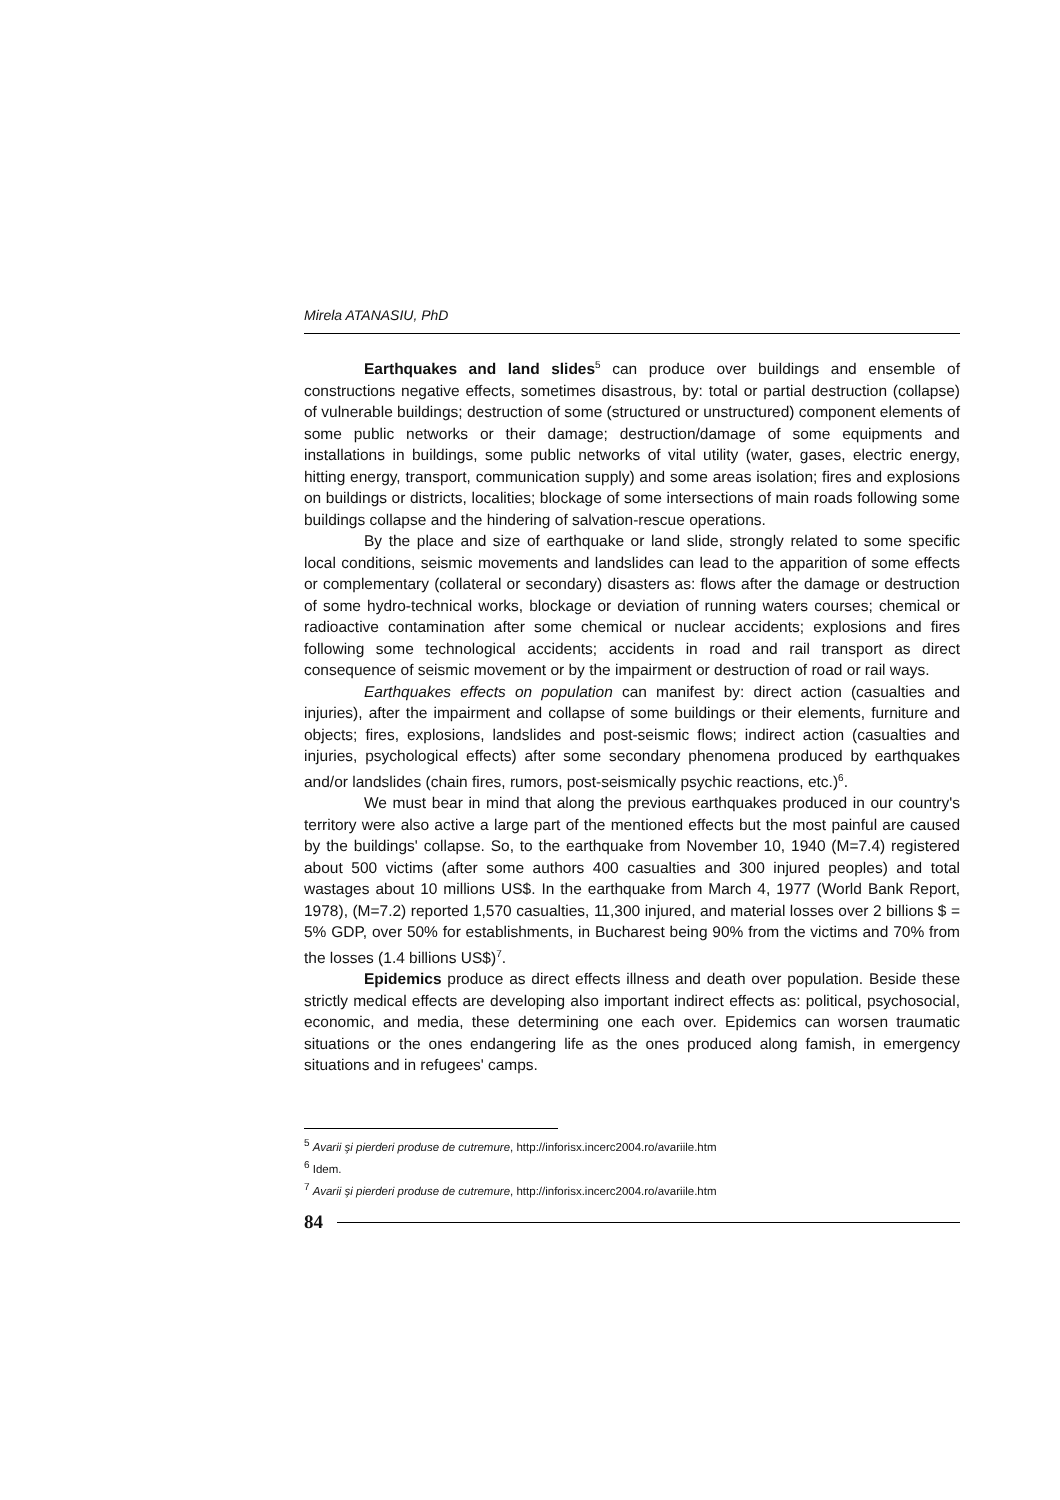Mirela ATANASIU, PhD
Earthquakes and land slides<sup>5</sup> can produce over buildings and ensemble of constructions negative effects, sometimes disastrous, by: total or partial destruction (collapse) of vulnerable buildings; destruction of some (structured or unstructured) component elements of some public networks or their damage; destruction/damage of some equipments and installations in buildings, some public networks of vital utility (water, gases, electric energy, hitting energy, transport, communication supply) and some areas isolation; fires and explosions on buildings or districts, localities; blockage of some intersections of main roads following some buildings collapse and the hindering of salvation-rescue operations.
By the place and size of earthquake or land slide, strongly related to some specific local conditions, seismic movements and landslides can lead to the apparition of some effects or complementary (collateral or secondary) disasters as: flows after the damage or destruction of some hydro-technical works, blockage or deviation of running waters courses; chemical or radioactive contamination after some chemical or nuclear accidents; explosions and fires following some technological accidents; accidents in road and rail transport as direct consequence of seismic movement or by the impairment or destruction of road or rail ways.
Earthquakes effects on population can manifest by: direct action (casualties and injuries), after the impairment and collapse of some buildings or their elements, furniture and objects; fires, explosions, landslides and post-seismic flows; indirect action (casualties and injuries, psychological effects) after some secondary phenomena produced by earthquakes and/or landslides (chain fires, rumors, post-seismically psychic reactions, etc.)<sup>6</sup>.
We must bear in mind that along the previous earthquakes produced in our country's territory were also active a large part of the mentioned effects but the most painful are caused by the buildings' collapse. So, to the earthquake from November 10, 1940 (M=7.4) registered about 500 victims (after some authors 400 casualties and 300 injured peoples) and total wastages about 10 millions US$. In the earthquake from March 4, 1977 (World Bank Report, 1978), (M=7.2) reported 1,570 casualties, 11,300 injured, and material losses over 2 billions $ = 5% GDP, over 50% for establishments, in Bucharest being 90% from the victims and 70% from the losses (1.4 billions US$)<sup>7</sup>.
Epidemics produce as direct effects illness and death over population. Beside these strictly medical effects are developing also important indirect effects as: political, psychosocial, economic, and media, these determining one each over. Epidemics can worsen traumatic situations or the ones endangering life as the ones produced along famish, in emergency situations and in refugees' camps.
<sup>5</sup> Avarii şi pierderi produse de cutremure, http://inforisx.incerc2004.ro/avariile.htm
<sup>6</sup> Idem.
<sup>7</sup> Avarii şi pierderi produse de cutremure, http://inforisx.incerc2004.ro/avariile.htm
84